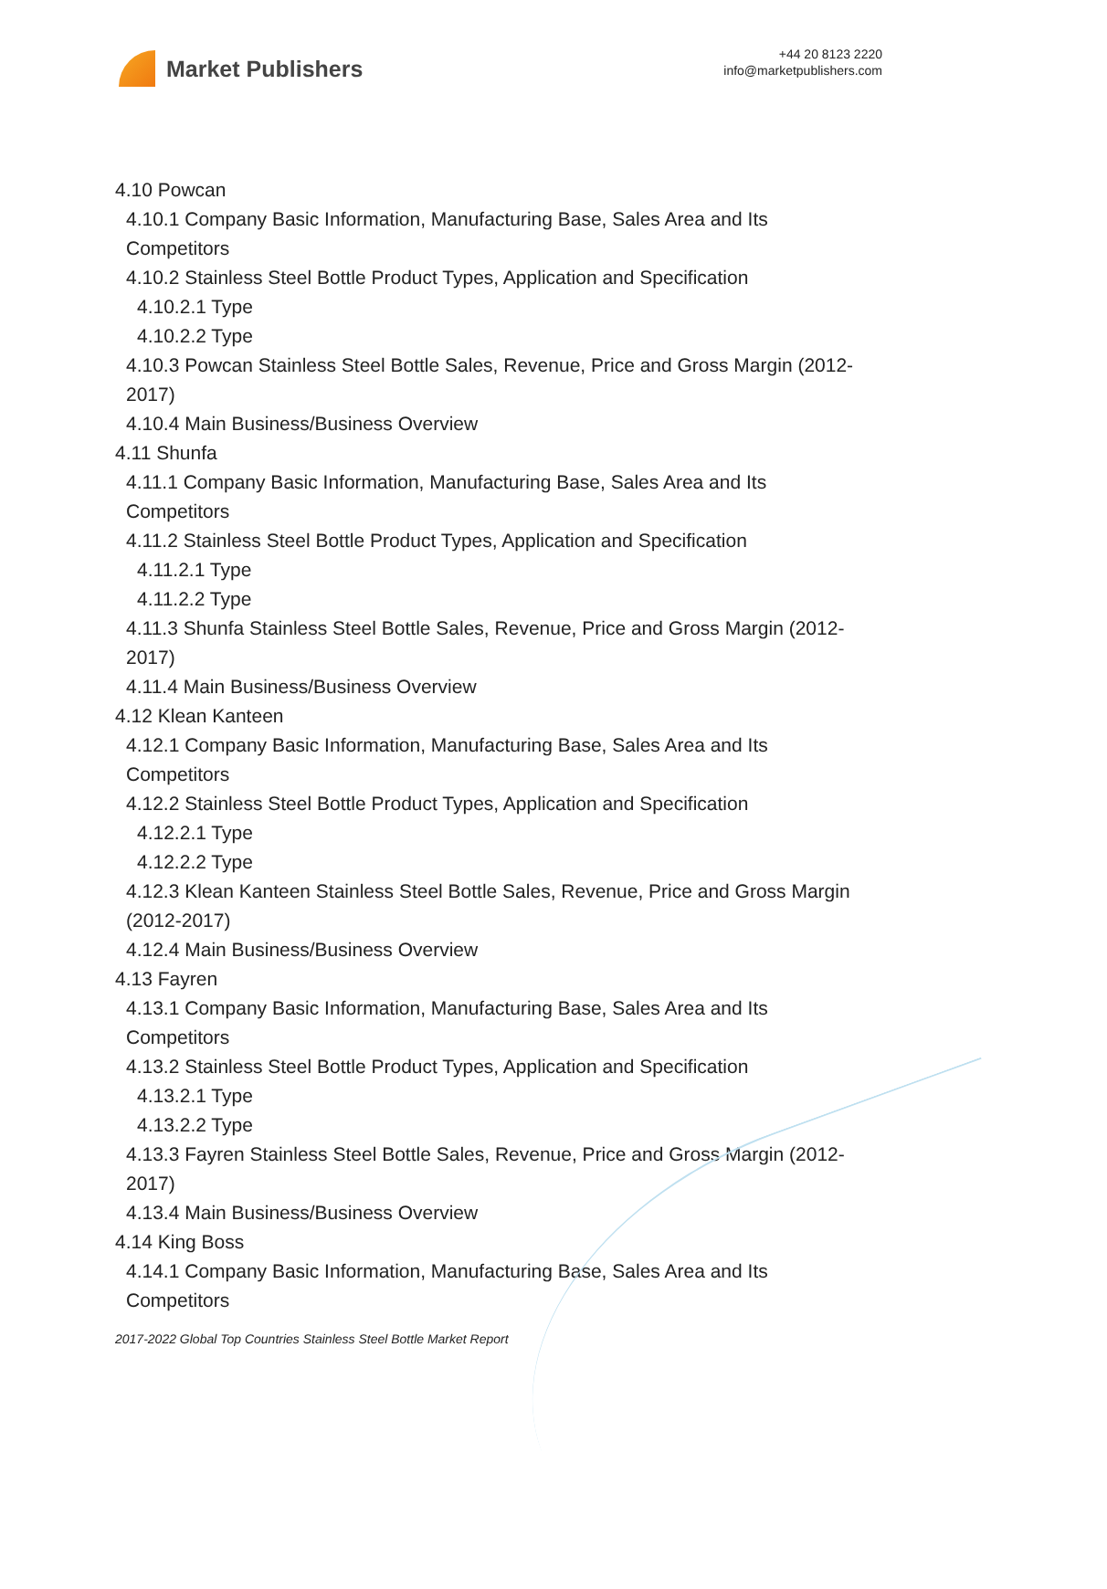Market Publishers
+44 20 8123 2220
info@marketpublishers.com
4.10 Powcan
4.10.1 Company Basic Information, Manufacturing Base, Sales Area and Its Competitors
4.10.2 Stainless Steel Bottle Product Types, Application and Specification
4.10.2.1 Type
4.10.2.2 Type
4.10.3 Powcan Stainless Steel Bottle Sales, Revenue, Price and Gross Margin (2012-2017)
4.10.4 Main Business/Business Overview
4.11 Shunfa
4.11.1 Company Basic Information, Manufacturing Base, Sales Area and Its Competitors
4.11.2 Stainless Steel Bottle Product Types, Application and Specification
4.11.2.1 Type
4.11.2.2 Type
4.11.3 Shunfa Stainless Steel Bottle Sales, Revenue, Price and Gross Margin (2012-2017)
4.11.4 Main Business/Business Overview
4.12 Klean Kanteen
4.12.1 Company Basic Information, Manufacturing Base, Sales Area and Its Competitors
4.12.2 Stainless Steel Bottle Product Types, Application and Specification
4.12.2.1 Type
4.12.2.2 Type
4.12.3 Klean Kanteen Stainless Steel Bottle Sales, Revenue, Price and Gross Margin (2012-2017)
4.12.4 Main Business/Business Overview
4.13 Fayren
4.13.1 Company Basic Information, Manufacturing Base, Sales Area and Its Competitors
4.13.2 Stainless Steel Bottle Product Types, Application and Specification
4.13.2.1 Type
4.13.2.2 Type
4.13.3 Fayren Stainless Steel Bottle Sales, Revenue, Price and Gross Margin (2012-2017)
4.13.4 Main Business/Business Overview
4.14 King Boss
4.14.1 Company Basic Information, Manufacturing Base, Sales Area and Its Competitors
2017-2022 Global Top Countries Stainless Steel Bottle Market Report